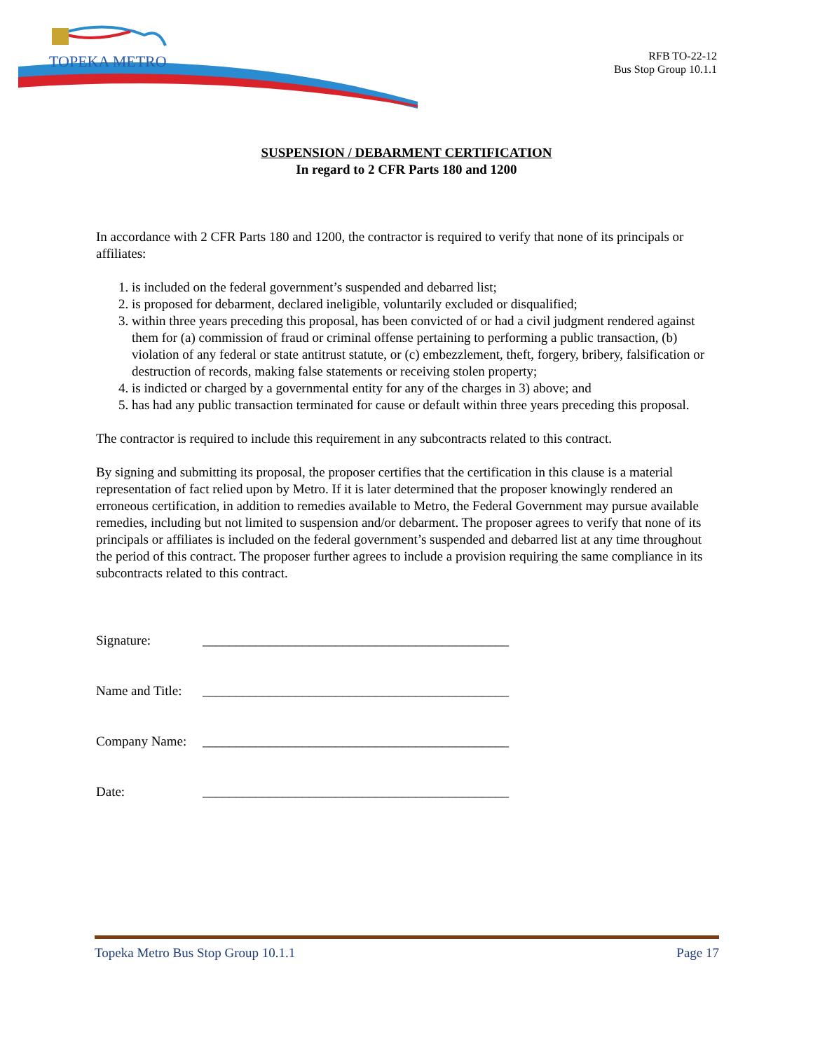TOPEKA METRO
RFB TO-22-12
Bus Stop Group 10.1.1
SUSPENSION / DEBARMENT CERTIFICATION
In regard to 2 CFR Parts 180 and 1200
In accordance with 2 CFR Parts 180 and 1200, the contractor is required to verify that none of its principals or affiliates:
1. is included on the federal government’s suspended and debarred list;
2. is proposed for debarment, declared ineligible, voluntarily excluded or disqualified;
3. within three years preceding this proposal, has been convicted of or had a civil judgment rendered against them for (a) commission of fraud or criminal offense pertaining to performing a public transaction, (b) violation of any federal or state antitrust statute, or (c) embezzlement, theft, forgery, bribery, falsification or destruction of records, making false statements or receiving stolen property;
4. is indicted or charged by a governmental entity for any of the charges in 3) above; and
5. has had any public transaction terminated for cause or default within three years preceding this proposal.
The contractor is required to include this requirement in any subcontracts related to this contract.
By signing and submitting its proposal, the proposer certifies that the certification in this clause is a material representation of fact relied upon by Metro. If it is later determined that the proposer knowingly rendered an erroneous certification, in addition to remedies available to Metro, the Federal Government may pursue available remedies, including but not limited to suspension and/or debarment. The proposer agrees to verify that none of its principals or affiliates is included on the federal government’s suspended and debarred list at any time throughout the period of this contract. The proposer further agrees to include a provision requiring the same compliance in its subcontracts related to this contract.
Signature: ______________________________________________
Name and Title: ______________________________________________
Company Name: ______________________________________________
Date: ______________________________________________
Topeka Metro Bus Stop Group 10.1.1 Page 17